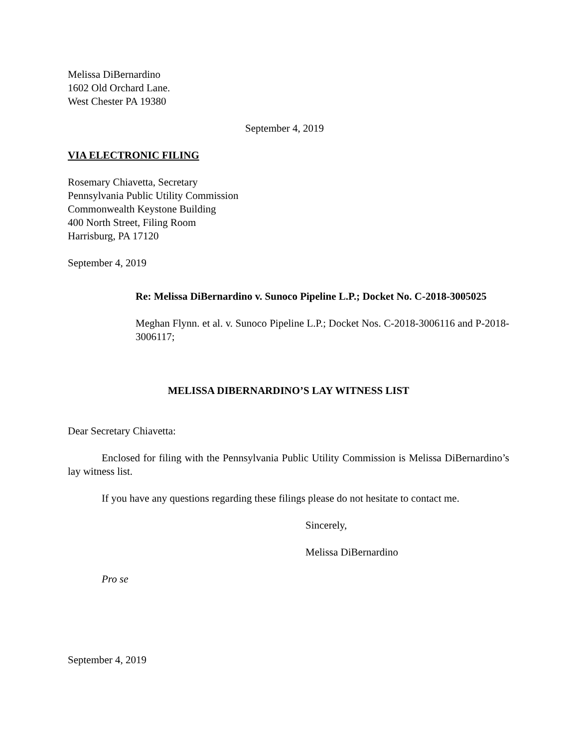Melissa DiBernardino
1602 Old Orchard Lane.
West Chester PA 19380
September 4, 2019
VIA ELECTRONIC FILING
Rosemary Chiavetta, Secretary
Pennsylvania Public Utility Commission
Commonwealth Keystone Building
400 North Street, Filing Room
Harrisburg, PA 17120
September 4, 2019
Re: Melissa DiBernardino v. Sunoco Pipeline L.P.; Docket No. C-2018-3005025
Meghan Flynn. et al. v. Sunoco Pipeline L.P.; Docket Nos. C-2018-3006116 and P-2018-3006117;
MELISSA DIBERNARDINO’S LAY WITNESS LIST
Dear Secretary Chiavetta:
Enclosed for filing with the Pennsylvania Public Utility Commission is Melissa DiBernardino’s lay witness list.
If you have any questions regarding these filings please do not hesitate to contact me.
Sincerely,
Melissa DiBernardino
Pro se
September 4, 2019